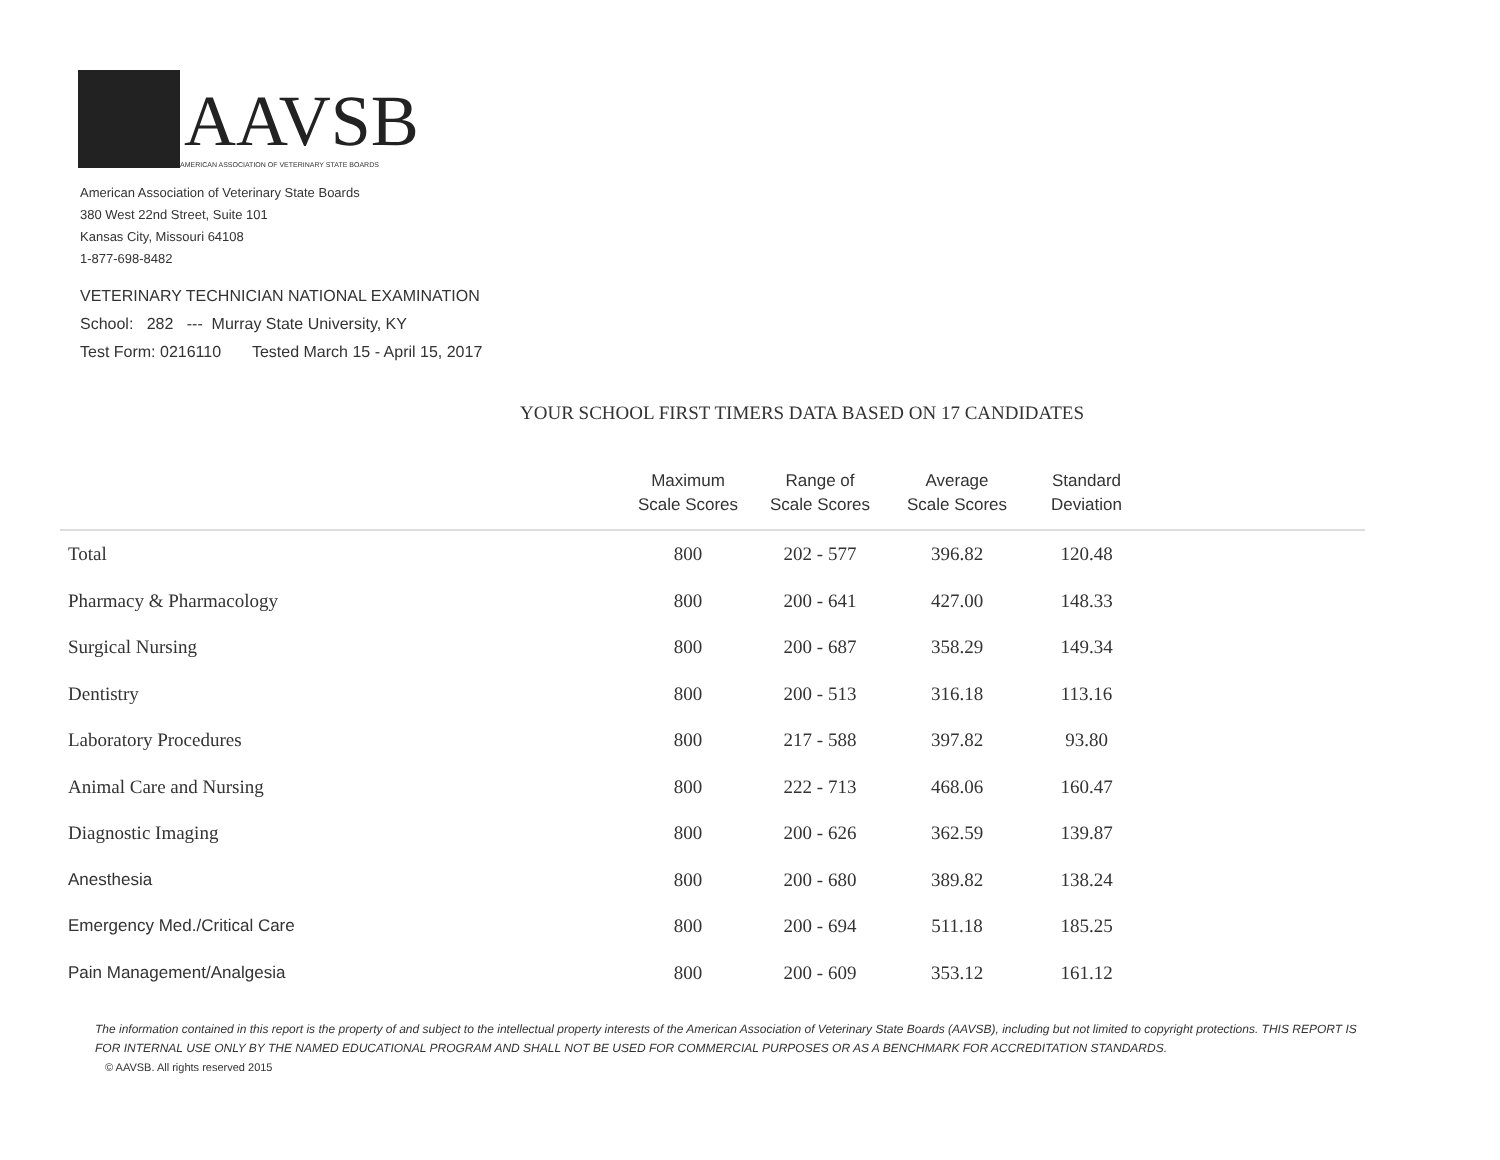AAVSB
AMERICAN ASSOCIATION OF VETERINARY STATE BOARDS
American Association of Veterinary State Boards
380 West 22nd Street, Suite 101
Kansas City, Missouri 64108
1-877-698-8482
VETERINARY TECHNICIAN NATIONAL EXAMINATION
School: 282 --- Murray State University, KY
Test Form: 0216110 Tested March 15 - April 15, 2017
YOUR SCHOOL FIRST TIMERS DATA BASED ON 17 CANDIDATES
| | Maximum Scale Scores | Range of Scale Scores | Average Scale Scores | Standard Deviation | |
| --- | --- | --- | --- | --- | --- |
| Total | 800 | 202 - 577 | 396.82 | 120.48 | |
| Pharmacy & Pharmacology | 800 | 200 - 641 | 427.00 | 148.33 | |
| Surgical Nursing | 800 | 200 - 687 | 358.29 | 149.34 | |
| Dentistry | 800 | 200 - 513 | 316.18 | 113.16 | |
| Laboratory Procedures | 800 | 217 - 588 | 397.82 | 93.80 | |
| Animal Care and Nursing | 800 | 222 - 713 | 468.06 | 160.47 | |
| Diagnostic Imaging | 800 | 200 - 626 | 362.59 | 139.87 | |
| Anesthesia | 800 | 200 - 680 | 389.82 | 138.24 | |
| Emergency Med./Critical Care | 800 | 200 - 694 | 511.18 | 185.25 | |
| Pain Management/Analgesia | 800 | 200 - 609 | 353.12 | 161.12 | |
The information contained in this report is the property of and subject to the intellectual property interests of the American Association of Veterinary State Boards (AAVSB), including but not limited to copyright protections. THIS REPORT IS FOR INTERNAL USE ONLY BY THE NAMED EDUCATIONAL PROGRAM AND SHALL NOT BE USED FOR COMMERCIAL PURPOSES OR AS A BENCHMARK FOR ACCREDITATION STANDARDS.
© AAVSB. All rights reserved 2015